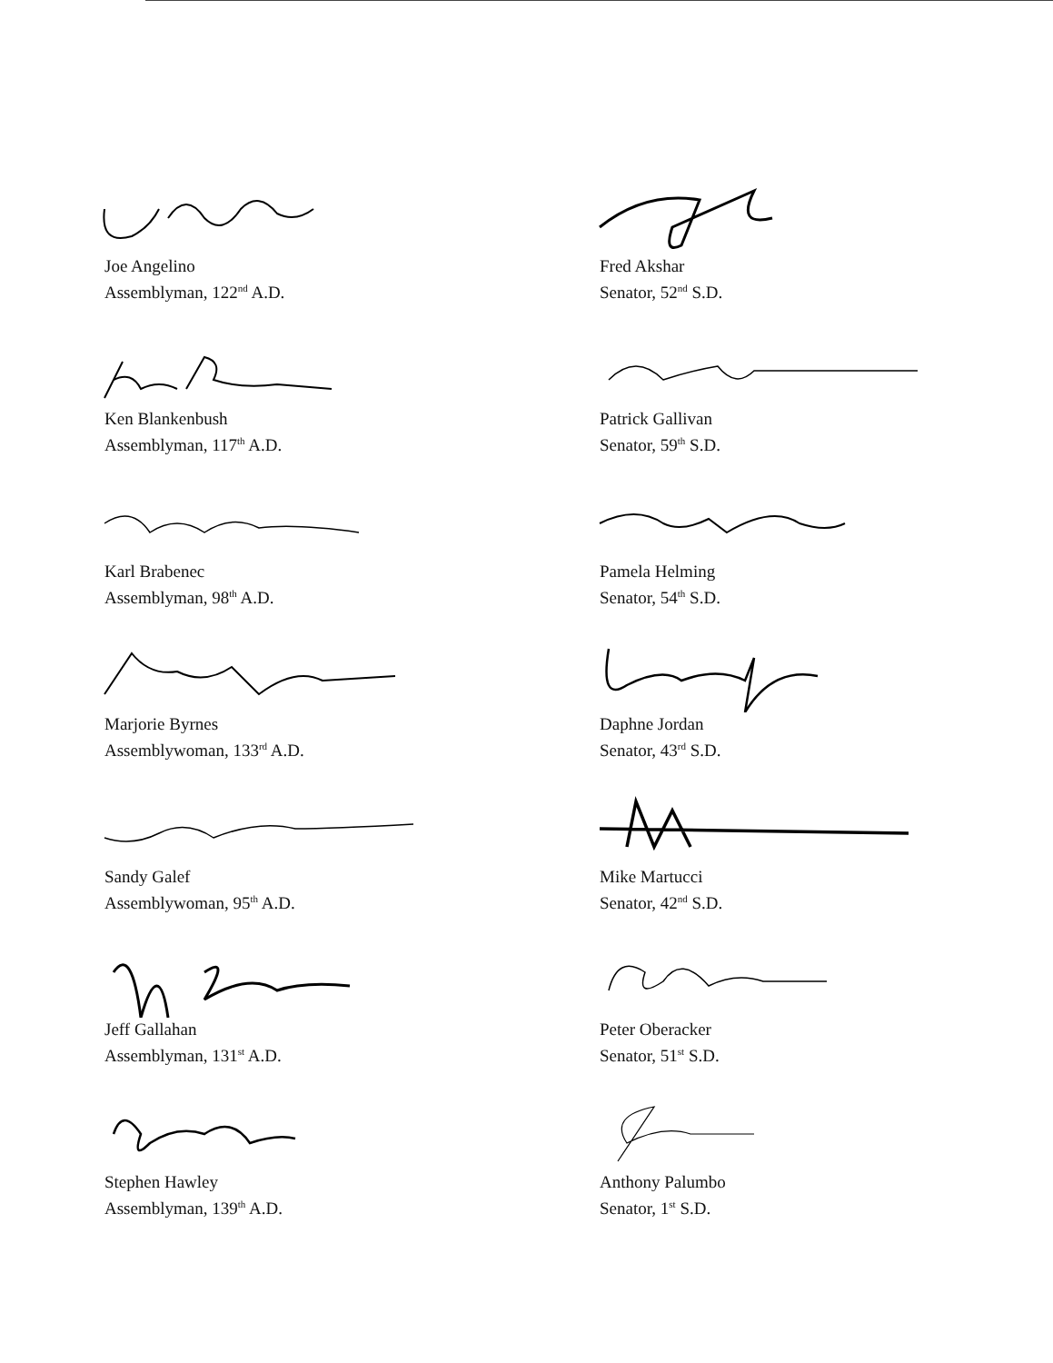Joe Angelino
Assemblyman, 122<sup>nd</sup> A.D.
Fred Akshar
Senator, 52<sup>nd</sup> S.D.
Ken Blankenbush
Assemblyman, 117<sup>th</sup> A.D.
Patrick Gallivan
Senator, 59<sup>th</sup> S.D.
Karl Brabenec
Assemblyman, 98<sup>th</sup> A.D.
Pamela Helming
Senator, 54<sup>th</sup> S.D.
Marjorie Byrnes
Assemblywoman, 133<sup>rd</sup> A.D.
Daphne Jordan
Senator, 43<sup>rd</sup> S.D.
Sandy Galef
Assemblywoman, 95<sup>th</sup> A.D.
Mike Martucci
Senator, 42<sup>nd</sup> S.D.
Jeff Gallahan
Assemblyman, 131<sup>st</sup> A.D.
Peter Oberacker
Senator, 51<sup>st</sup> S.D.
Stephen Hawley
Assemblyman, 139<sup>th</sup> A.D.
Anthony Palumbo
Senator, 1<sup>st</sup> S.D.